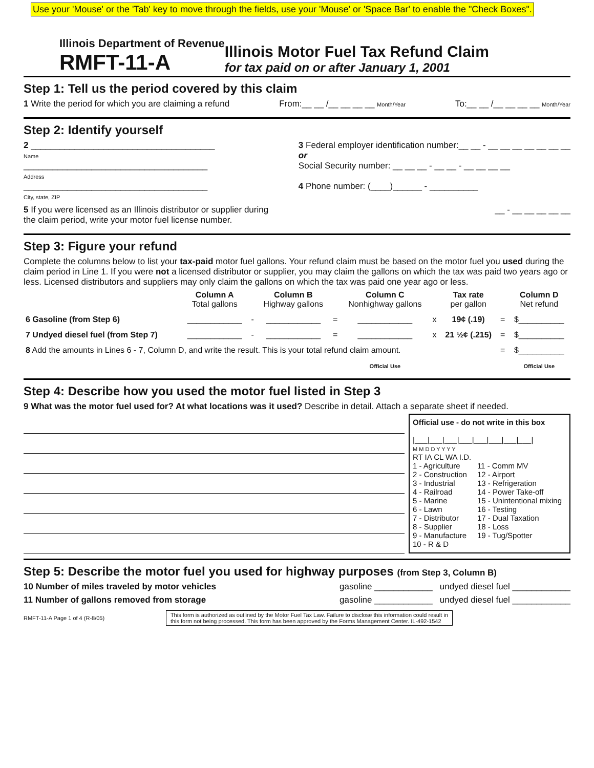Use your 'Mouse' or the 'Tab' key to move through the fields, use your 'Mouse' or 'Space Bar' to enable the "Check Boxes".
Illinois Department of Revenue
RMFT-11-A
Illinois Motor Fuel Tax Refund Claim
for tax paid on or after January 1, 2001
Step 1: Tell us the period covered by this claim
1 Write the period for which you are claiming a refund From:__ __ /__ __ __ __ Month/Year To:__ __ /__ __ __ __ Month/Year
Step 2: Identify yourself
2 ______________________________________
Name
______________________________________
Address
______________________________________
City, state, ZIP
3 Federal employer identification number:__ __ - __ __ __ __ __ __ __
or
Social Security number: __ __ __ - __ __ - __ __ __ __
4 Phone number: (____)______ - __________
5 If you were licensed as an Illinois distributor or supplier during
the claim period, write your motor fuel license number. __ - __ __ __ __ __
Step 3: Figure your refund
Complete the columns below to list your tax-paid motor fuel gallons. Your refund claim must be based on the motor fuel you used during the claim period in Line 1. If you were not a licensed distributor or supplier, you may claim the gallons on which the tax was paid two years ago or less. Licensed distributors and suppliers may only claim the gallons on which the tax was paid one year ago or less.
| | Column A Total gallons | | Column B Highway gallons | | Column C Nonhighway gallons | | Tax rate per gallon | | Column D Net refund |
| --- | --- | --- | --- | --- | --- | --- | --- | --- | --- |
| 6 Gasoline (from Step 6) | ____________ | - | ____________ | = | ____________ | x | 19¢ (.19) | = | $__________ |
| 7 Undyed diesel fuel (from Step 7) | ____________ | - | ____________ | = | ____________ | x | 21 ½¢ (.215) | = | $__________ |
| 8 Add the amounts in Lines 6 - 7, Column D, and write the result. This is your total refund claim amount. | | | | | | | | = | $__________ |
| | | | | | Official Use | | | | Official Use |
Step 4: Describe how you used the motor fuel listed in Step 3
9 What was the motor fuel used for? At what locations was it used? Describe in detail. Attach a separate sheet if needed.
Official use - do not write in this box
|___|___|___|___|___|___|___|___|
M M D D Y Y Y Y
RT IA CL WA I.D.
1 - Agriculture
2 - Construction
3 - Industrial
4 - Railroad
5 - Marine
6 - Lawn
7 - Distributor
8 - Supplier
9 - Manufacture
10 - R & D
11 - Comm MV
12 - Airport
13 - Refrigeration
14 - Power Take-off
15 - Unintentional mixing
16 - Testing
17 - Dual Taxation
18 - Loss
19 - Tug/Spotter
Step 5: Describe the motor fuel you used for highway purposes (from Step 3, Column B)
10 Number of miles traveled by motor vehicles gasoline ____________ undyed diesel fuel ____________
11 Number of gallons removed from storage gasoline ____________ undyed diesel fuel ____________
RMFT-11-A Page 1 of 4 (R-8/05) This form is authorized as outlined by the Motor Fuel Tax Law. Failure to disclose this information could result in
this form not being processed. This form has been approved by the Forms Management Center. IL-492-1542